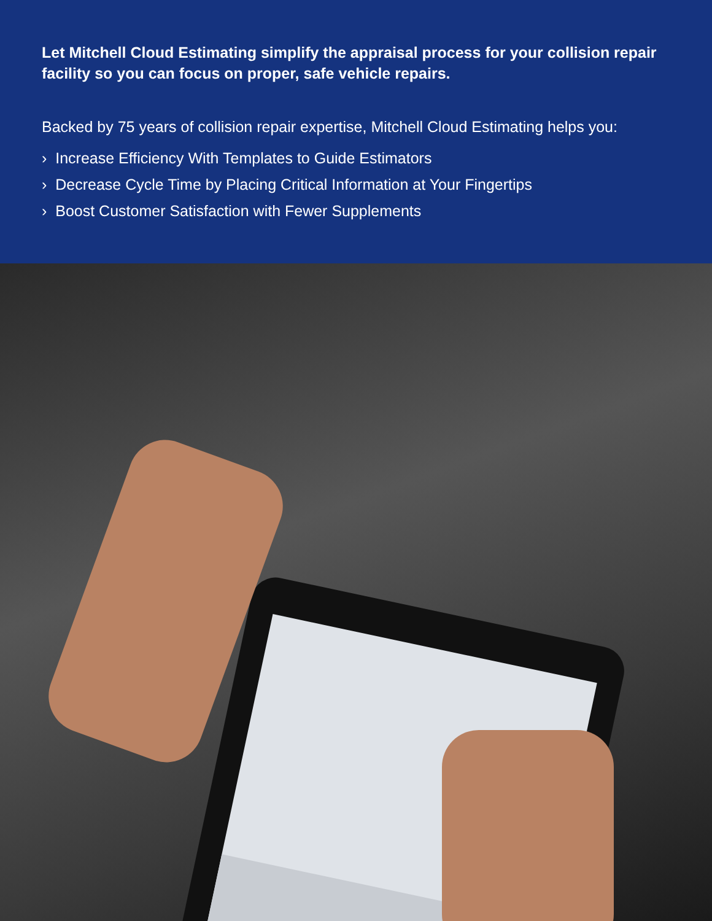Let Mitchell Cloud Estimating simplify the appraisal process for your collision repair facility so you can focus on proper, safe vehicle repairs.
Backed by 75 years of collision repair expertise, Mitchell Cloud Estimating helps you:
› Increase Efficiency With Templates to Guide Estimators
› Decrease Cycle Time by Placing Critical Information at Your Fingertips
› Boost Customer Satisfaction with Fewer Supplements